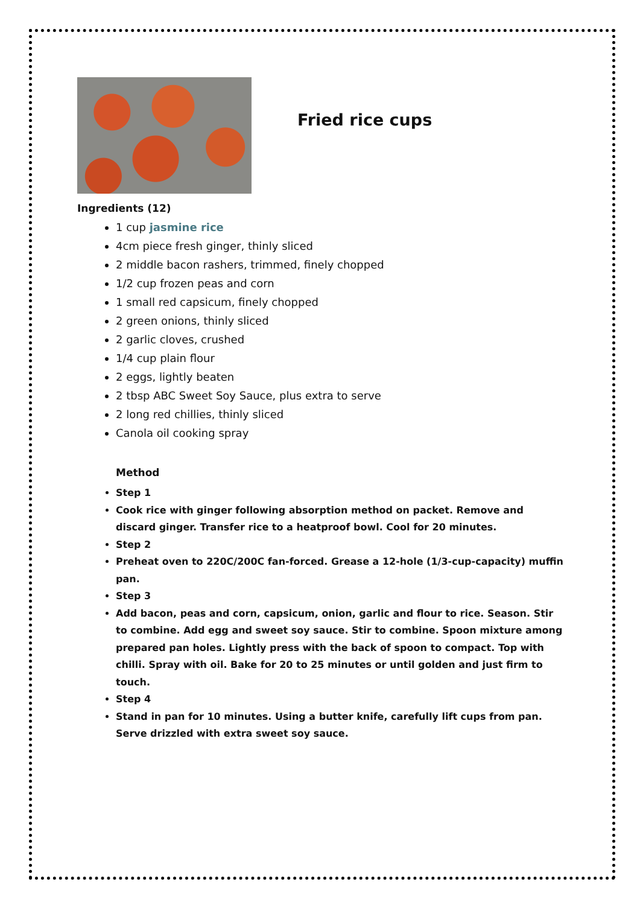Fried rice cups
Ingredients (12)
1 cup jasmine rice
4cm piece fresh ginger, thinly sliced
2 middle bacon rashers, trimmed, finely chopped
1/2 cup frozen peas and corn
1 small red capsicum, finely chopped
2 green onions, thinly sliced
2 garlic cloves, crushed
1/4 cup plain flour
2 eggs, lightly beaten
2 tbsp ABC Sweet Soy Sauce, plus extra to serve
2 long red chillies, thinly sliced
Canola oil cooking spray
Method
Step 1
Cook rice with ginger following absorption method on packet. Remove and discard ginger. Transfer rice to a heatproof bowl. Cool for 20 minutes.
Step 2
Preheat oven to 220C/200C fan-forced. Grease a 12-hole (1/3-cup-capacity) muffin pan.
Step 3
Add bacon, peas and corn, capsicum, onion, garlic and flour to rice. Season. Stir to combine. Add egg and sweet soy sauce. Stir to combine. Spoon mixture among prepared pan holes. Lightly press with the back of spoon to compact. Top with chilli. Spray with oil. Bake for 20 to 25 minutes or until golden and just firm to touch.
Step 4
Stand in pan for 10 minutes. Using a butter knife, carefully lift cups from pan. Serve drizzled with extra sweet soy sauce.